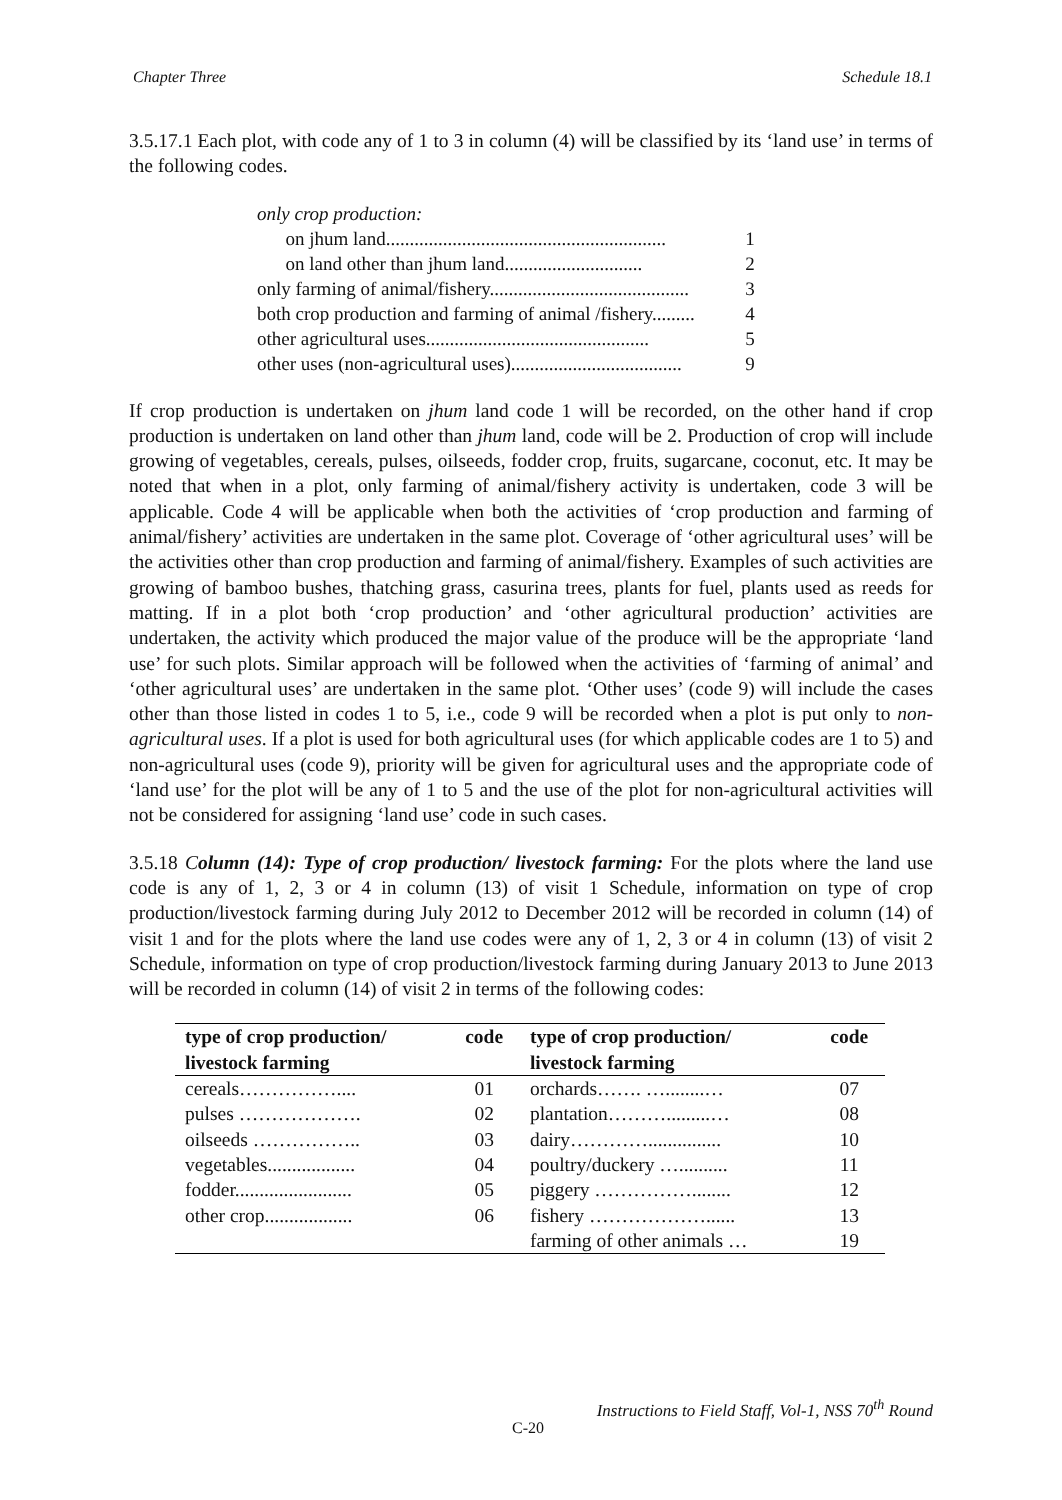Chapter Three Schedule 18.1
3.5.17.1 Each plot, with code any of 1 to 3 in column (4) will be classified by its ‘land use’ in terms of the following codes.
| only crop production: | |
| on jhum land........................................................... | 1 |
| on land other than jhum land............................. | 2 |
| only farming of animal/fishery.......................................... | 3 |
| both crop production and farming of animal /fishery......... | 4 |
| other agricultural uses............................................... | 5 |
| other uses (non-agricultural uses).................................... | 9 |
If crop production is undertaken on jhum land code 1 will be recorded, on the other hand if crop production is undertaken on land other than jhum land, code will be 2. Production of crop will include growing of vegetables, cereals, pulses, oilseeds, fodder crop, fruits, sugarcane, coconut, etc. It may be noted that when in a plot, only farming of animal/fishery activity is undertaken, code 3 will be applicable. Code 4 will be applicable when both the activities of ‘crop production and farming of animal/fishery’ activities are undertaken in the same plot. Coverage of ‘other agricultural uses’ will be the activities other than crop production and farming of animal/fishery. Examples of such activities are growing of bamboo bushes, thatching grass, casurina trees, plants for fuel, plants used as reeds for matting. If in a plot both ‘crop production’ and ‘other agricultural production’ activities are undertaken, the activity which produced the major value of the produce will be the appropriate ‘land use’ for such plots. Similar approach will be followed when the activities of ‘farming of animal’ and ‘other agricultural uses’ are undertaken in the same plot. ‘Other uses’ (code 9) will include the cases other than those listed in codes 1 to 5, i.e., code 9 will be recorded when a plot is put only to non-agricultural uses. If a plot is used for both agricultural uses (for which applicable codes are 1 to 5) and non-agricultural uses (code 9), priority will be given for agricultural uses and the appropriate code of ‘land use’ for the plot will be any of 1 to 5 and the use of the plot for non-agricultural activities will not be considered for assigning ‘land use’ code in such cases.
3.5.18 Column (14): Type of crop production/ livestock farming: For the plots where the land use code is any of 1, 2, 3 or 4 in column (13) of visit 1 Schedule, information on type of crop production/livestock farming during July 2012 to December 2012 will be recorded in column (14) of visit 1 and for the plots where the land use codes were any of 1, 2, 3 or 4 in column (13) of visit 2 Schedule, information on type of crop production/livestock farming during January 2013 to June 2013 will be recorded in column (14) of visit 2 in terms of the following codes:
| type of crop production/ livestock farming | code | type of crop production/ livestock farming | code |
| --- | --- | --- | --- |
| cereals…………….... | 01 | orchards……. …........… | 07 |
| pulses ………………. | 02 | plantation……….........… | 08 |
| oilseeds …………….. | 03 | dairy…………............... | 10 |
| vegetables.................. | 04 | poultry/duckery ….......... | 11 |
| fodder........................ | 05 | piggery ……………........ | 12 |
| other crop.................. | 06 | fishery ………………...... | 13 |
| | | farming of other animals … | 19 |
Instructions to Field Staff, Vol-1, NSS 70<sup>th</sup> Round
C-20